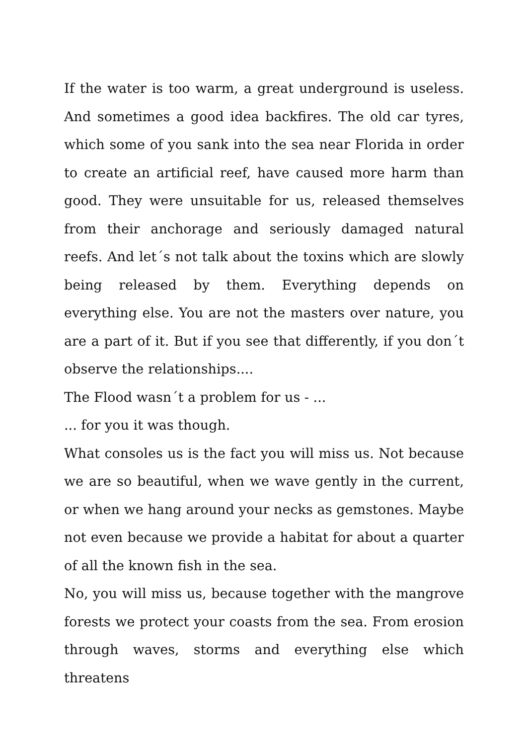If the water is too warm, a great underground is useless. And sometimes a good idea backfires. The old car tyres, which some of you sank into the sea near Florida in order to create an artificial reef, have caused more harm than good. They were unsuitable for us, released themselves from their anchorage and seriously damaged natural reefs. And let´s not talk about the toxins which are slowly being released by them. Everything depends on everything else. You are not the masters over nature, you are a part of it. But if you see that differently, if you don´t observe the relationships....
The Flood wasn´t a problem for us - ...
... for you it was though.
What consoles us is the fact you will miss us. Not because we are so beautiful, when we wave gently in the current, or when we hang around your necks as gemstones. Maybe not even because we provide a habitat for about a quarter of all the known fish in the sea.
No, you will miss us, because together with the mangrove forests we protect your coasts from the sea. From erosion through waves, storms and everything else which threatens